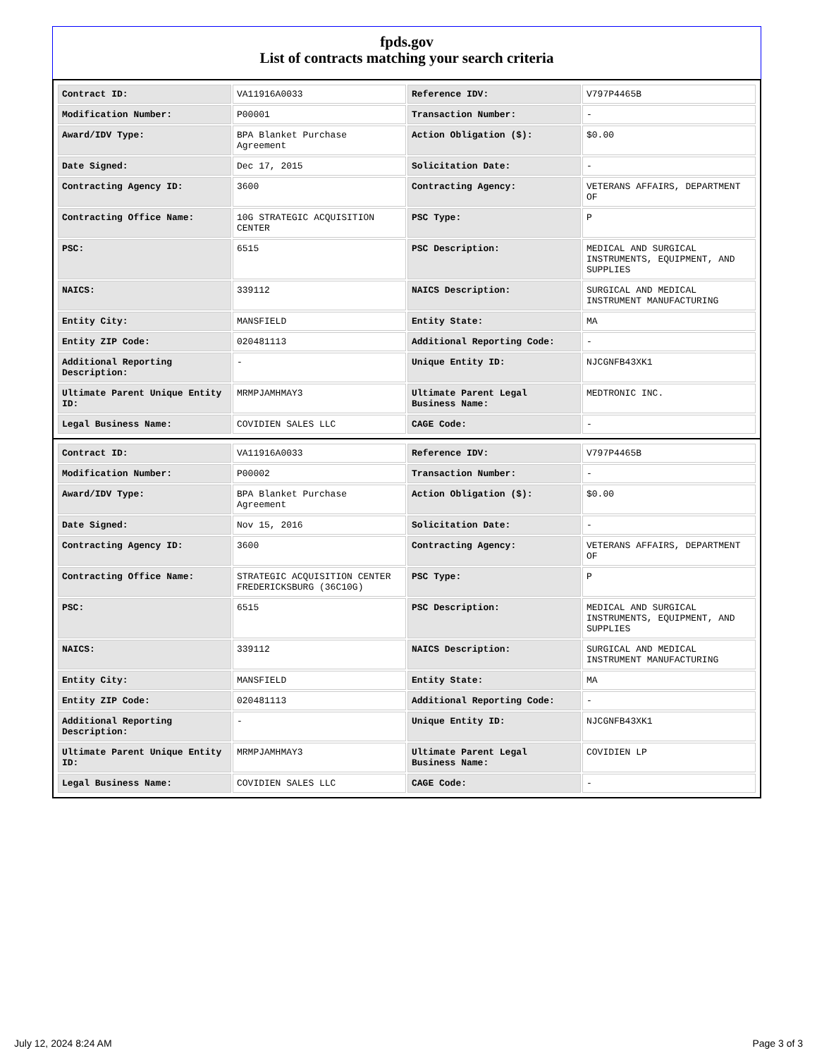fpds.gov
List of contracts matching your search criteria
| Contract ID: | VA11916A0033 | Reference IDV: | V797P4465B |
| Modification Number: | P00001 | Transaction Number: | - |
| Award/IDV Type: | BPA Blanket Purchase Agreement | Action Obligation ($): | $0.00 |
| Date Signed: | Dec 17, 2015 | Solicitation Date: | - |
| Contracting Agency ID: | 3600 | Contracting Agency: | VETERANS AFFAIRS, DEPARTMENT OF |
| Contracting Office Name: | 10G STRATEGIC ACQUISITION CENTER | PSC Type: | P |
| PSC: | 6515 | PSC Description: | MEDICAL AND SURGICAL INSTRUMENTS, EQUIPMENT, AND SUPPLIES |
| NAICS: | 339112 | NAICS Description: | SURGICAL AND MEDICAL INSTRUMENT MANUFACTURING |
| Entity City: | MANSFIELD | Entity State: | MA |
| Entity ZIP Code: | 020481113 | Additional Reporting Code: | - |
| Additional Reporting Description: | - | Unique Entity ID: | NJCGNFB43XK1 |
| Ultimate Parent Unique Entity ID: | MRMPJAMHMAY3 | Ultimate Parent Legal Business Name: | MEDTRONIC INC. |
| Legal Business Name: | COVIDIEN SALES LLC | CAGE Code: | - |
| Contract ID: | VA11916A0033 | Reference IDV: | V797P4465B |
| Modification Number: | P00002 | Transaction Number: | - |
| Award/IDV Type: | BPA Blanket Purchase Agreement | Action Obligation ($): | $0.00 |
| Date Signed: | Nov 15, 2016 | Solicitation Date: | - |
| Contracting Agency ID: | 3600 | Contracting Agency: | VETERANS AFFAIRS, DEPARTMENT OF |
| Contracting Office Name: | STRATEGIC ACQUISITION CENTER FREDERICKSBURG (36C10G) | PSC Type: | P |
| PSC: | 6515 | PSC Description: | MEDICAL AND SURGICAL INSTRUMENTS, EQUIPMENT, AND SUPPLIES |
| NAICS: | 339112 | NAICS Description: | SURGICAL AND MEDICAL INSTRUMENT MANUFACTURING |
| Entity City: | MANSFIELD | Entity State: | MA |
| Entity ZIP Code: | 020481113 | Additional Reporting Code: | - |
| Additional Reporting Description: | - | Unique Entity ID: | NJCGNFB43XK1 |
| Ultimate Parent Unique Entity ID: | MRMPJAMHMAY3 | Ultimate Parent Legal Business Name: | COVIDIEN LP |
| Legal Business Name: | COVIDIEN SALES LLC | CAGE Code: | - |
July 12, 2024 8:24 AM Page 3 of 3